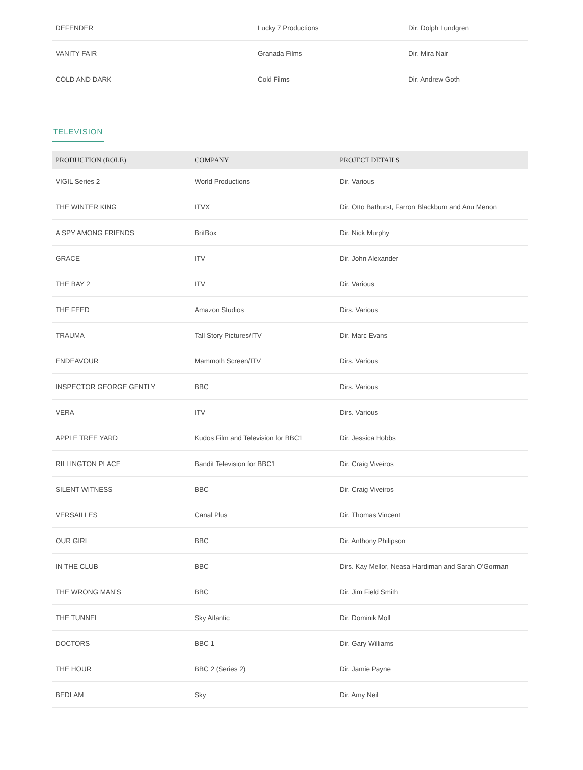| DEFENDER | Lucky 7 Productions | Dir. Dolph Lundgren |
| VANITY FAIR | Granada Films | Dir. Mira Nair |
| COLD AND DARK | Cold Films | Dir. Andrew Goth |
TELEVISION
| PRODUCTION (ROLE) | COMPANY | PROJECT DETAILS |
| --- | --- | --- |
| VIGIL Series 2 | World Productions | Dir. Various |
| THE WINTER KING | ITVX | Dir. Otto Bathurst, Farron Blackburn and Anu Menon |
| A SPY AMONG FRIENDS | BritBox | Dir. Nick Murphy |
| GRACE | ITV | Dir. John Alexander |
| THE BAY 2 | ITV | Dir. Various |
| THE FEED | Amazon Studios | Dirs. Various |
| TRAUMA | Tall Story Pictures/ITV | Dir. Marc Evans |
| ENDEAVOUR | Mammoth Screen/ITV | Dirs. Various |
| INSPECTOR GEORGE GENTLY | BBC | Dirs. Various |
| VERA | ITV | Dirs. Various |
| APPLE TREE YARD | Kudos Film and Television for BBC1 | Dir. Jessica Hobbs |
| RILLINGTON PLACE | Bandit Television for BBC1 | Dir. Craig Viveiros |
| SILENT WITNESS | BBC | Dir. Craig Viveiros |
| VERSAILLES | Canal Plus | Dir. Thomas Vincent |
| OUR GIRL | BBC | Dir. Anthony Philipson |
| IN THE CLUB | BBC | Dirs. Kay Mellor, Neasa Hardiman and Sarah O’Gorman |
| THE WRONG MAN’S | BBC | Dir. Jim Field Smith |
| THE TUNNEL | Sky Atlantic | Dir. Dominik Moll |
| DOCTORS | BBC 1 | Dir. Gary Williams |
| THE HOUR | BBC 2 (Series 2) | Dir. Jamie Payne |
| BEDLAM | Sky | Dir. Amy Neil |